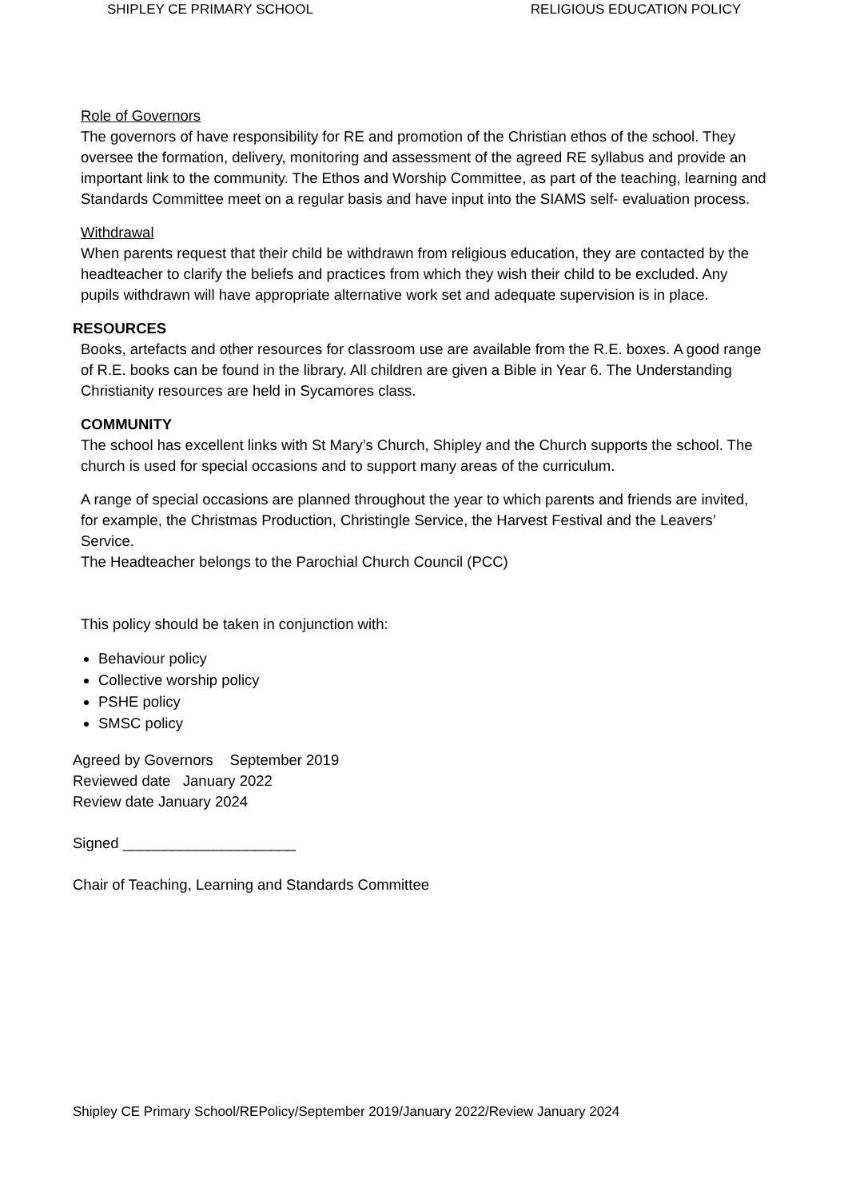SHIPLEY CE PRIMARY SCHOOL RELIGIOUS EDUCATION POLICY
Role of Governors
The governors of have responsibility for RE and promotion of the Christian ethos of the school. They oversee the formation, delivery, monitoring and assessment of the agreed RE syllabus and provide an important link to the community. The Ethos and Worship Committee, as part of the teaching, learning and Standards Committee meet on a regular basis and have input into the SIAMS self- evaluation process.
Withdrawal
When parents request that their child be withdrawn from religious education, they are contacted by the headteacher to clarify the beliefs and practices from which they wish their child to be excluded. Any pupils withdrawn will have appropriate alternative work set and adequate supervision is in place.
RESOURCES
Books, artefacts and other resources for classroom use are available from the R.E. boxes. A good range of R.E. books can be found in the library. All children are given a Bible in Year 6. The Understanding Christianity resources are held in Sycamores class.
COMMUNITY
The school has excellent links with St Mary’s Church, Shipley and the Church supports the school. The church is used for special occasions and to support many areas of the curriculum.
A range of special occasions are planned throughout the year to which parents and friends are invited, for example, the Christmas Production, Christingle Service, the Harvest Festival and the Leavers’ Service.
The Headteacher belongs to the Parochial Church Council (PCC)
This policy should be taken in conjunction with:
Behaviour policy
Collective worship policy
PSHE policy
SMSC policy
Agreed by Governors September 2019
Reviewed date January 2022
Review date January 2024
Signed _____________________
Chair of Teaching, Learning and Standards Committee
Shipley CE Primary School/REPolicy/September 2019/January 2022/Review January 2024